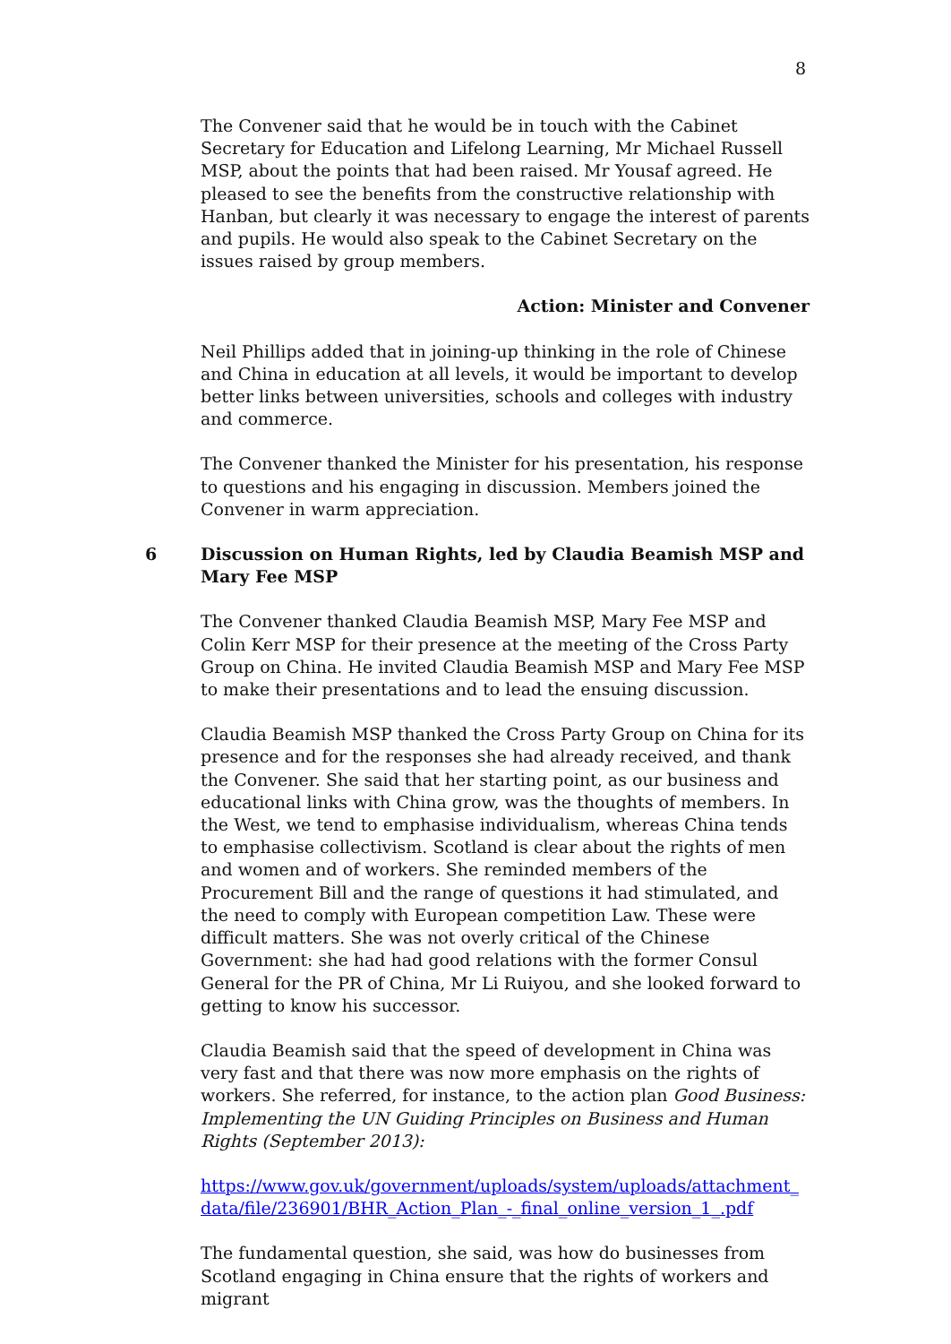8
The Convener said that he would be in touch with the Cabinet Secretary for Education and Lifelong Learning, Mr Michael Russell MSP, about the points that had been raised. Mr Yousaf agreed. He pleased to see the benefits from the constructive relationship with Hanban, but clearly it was necessary to engage the interest of parents and pupils. He would also speak to the Cabinet Secretary on the issues raised by group members.
Action: Minister and Convener
Neil Phillips added that in joining-up thinking in the role of Chinese and China in education at all levels, it would be important to develop better links between universities, schools and colleges with industry and commerce.
The Convener thanked the Minister for his presentation, his response to questions and his engaging in discussion. Members joined the Convener in warm appreciation.
6 Discussion on Human Rights, led by Claudia Beamish MSP and Mary Fee MSP
The Convener thanked Claudia Beamish MSP, Mary Fee MSP and Colin Kerr MSP for their presence at the meeting of the Cross Party Group on China. He invited Claudia Beamish MSP and Mary Fee MSP to make their presentations and to lead the ensuing discussion.
Claudia Beamish MSP thanked the Cross Party Group on China for its presence and for the responses she had already received, and thank the Convener. She said that her starting point, as our business and educational links with China grow, was the thoughts of members. In the West, we tend to emphasise individualism, whereas China tends to emphasise collectivism. Scotland is clear about the rights of men and women and of workers. She reminded members of the Procurement Bill and the range of questions it had stimulated, and the need to comply with European competition Law. These were difficult matters. She was not overly critical of the Chinese Government: she had had good relations with the former Consul General for the PR of China, Mr Li Ruiyou, and she looked forward to getting to know his successor.
Claudia Beamish said that the speed of development in China was very fast and that there was now more emphasis on the rights of workers. She referred, for instance, to the action plan Good Business: Implementing the UN Guiding Principles on Business and Human Rights (September 2013):
https://www.gov.uk/government/uploads/system/uploads/attachment_data/file/236901/BHR_Action_Plan_-_final_online_version_1_.pdf
The fundamental question, she said, was how do businesses from Scotland engaging in China ensure that the rights of workers and migrant